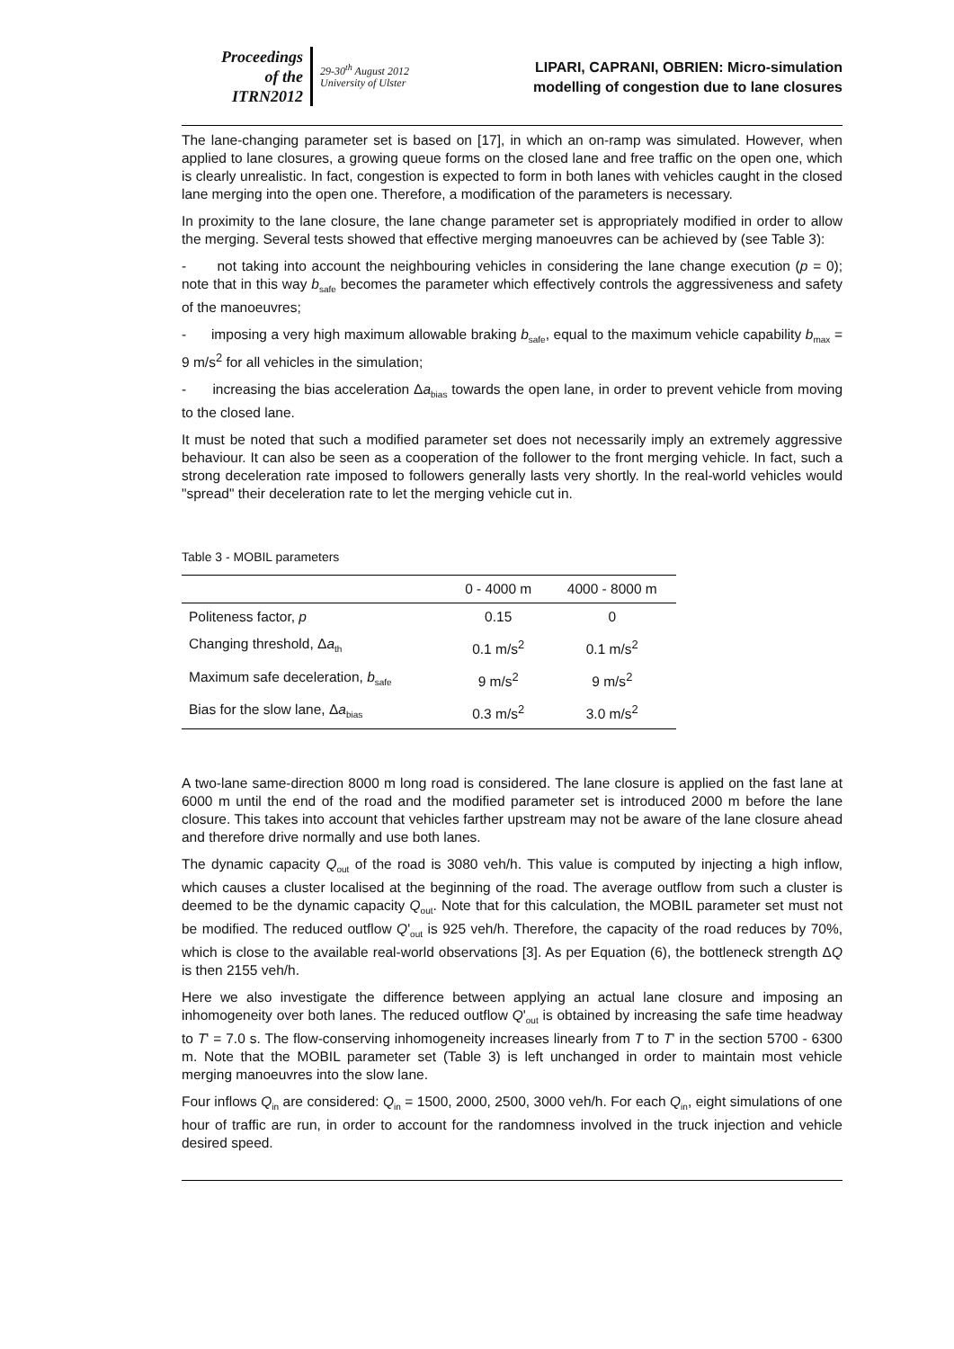Proceedings
of the
ITRN2012
29-30<sup>th</sup> August 2012
University of Ulster
LIPARI, CAPRANI, OBRIEN: Micro-simulation
modelling of congestion due to lane closures
The lane-changing parameter set is based on [17], in which an on-ramp was simulated. However, when applied to lane closures, a growing queue forms on the closed lane and free traffic on the open one, which is clearly unrealistic. In fact, congestion is expected to form in both lanes with vehicles caught in the closed lane merging into the open one. Therefore, a modification of the parameters is necessary.
In proximity to the lane closure, the lane change parameter set is appropriately modified in order to allow the merging. Several tests showed that effective merging manoeuvres can be achieved by (see Table 3):
- not taking into account the neighbouring vehicles in considering the lane change execution (p = 0); note that in this way b<sub>safe</sub> becomes the parameter which effectively controls the aggressiveness and safety of the manoeuvres;
- imposing a very high maximum allowable braking b<sub>safe</sub>, equal to the maximum vehicle capability b<sub>max</sub> = 9 m/s<sup>2</sup> for all vehicles in the simulation;
- increasing the bias acceleration Δa<sub>bias</sub> towards the open lane, in order to prevent vehicle from moving to the closed lane.
It must be noted that such a modified parameter set does not necessarily imply an extremely aggressive behaviour. It can also be seen as a cooperation of the follower to the front merging vehicle. In fact, such a strong deceleration rate imposed to followers generally lasts very shortly. In the real-world vehicles would "spread" their deceleration rate to let the merging vehicle cut in.
Table 3 - MOBIL parameters
| | 0 - 4000 m | 4000 - 8000 m |
| --- | --- | --- |
| Politeness factor, p | 0.15 | 0 |
| Changing threshold, Δ a<sub>th</sub> | 0.1 m/s<sup>2</sup> | 0.1 m/s<sup>2</sup> |
| Maximum safe deceleration, b<sub>safe</sub> | 9 m/s<sup>2</sup> | 9 m/s<sup>2</sup> |
| Bias for the slow lane, Δ a<sub>bias</sub> | 0.3 m/s<sup>2</sup> | 3.0 m/s<sup>2</sup> |
A two-lane same-direction 8000 m long road is considered. The lane closure is applied on the fast lane at 6000 m until the end of the road and the modified parameter set is introduced 2000 m before the lane closure. This takes into account that vehicles farther upstream may not be aware of the lane closure ahead and therefore drive normally and use both lanes.
The dynamic capacity Q<sub>out</sub> of the road is 3080 veh/h. This value is computed by injecting a high inflow, which causes a cluster localised at the beginning of the road. The average outflow from such a cluster is deemed to be the dynamic capacity Q<sub>out</sub>. Note that for this calculation, the MOBIL parameter set must not be modified. The reduced outflow Q'<sub>out</sub> is 925 veh/h. Therefore, the capacity of the road reduces by 70%, which is close to the available real-world observations [3]. As per Equation (6), the bottleneck strength ΔQ is then 2155 veh/h.
Here we also investigate the difference between applying an actual lane closure and imposing an inhomogeneity over both lanes. The reduced outflow Q'<sub>out</sub> is obtained by increasing the safe time headway to T' = 7.0 s. The flow-conserving inhomogeneity increases linearly from T to T' in the section 5700 - 6300 m. Note that the MOBIL parameter set (Table 3) is left unchanged in order to maintain most vehicle merging manoeuvres into the slow lane.
Four inflows Q<sub>in</sub> are considered: Q<sub>in</sub> = 1500, 2000, 2500, 3000 veh/h. For each Q<sub>in</sub>, eight simulations of one hour of traffic are run, in order to account for the randomness involved in the truck injection and vehicle desired speed.